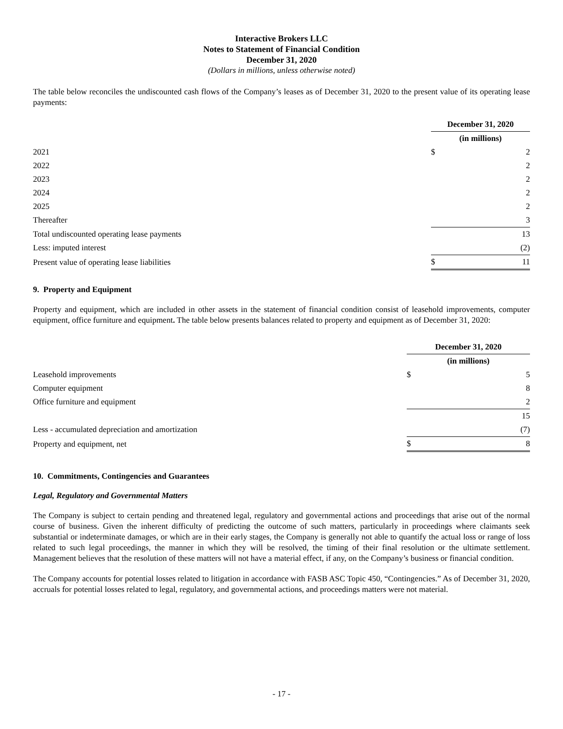Interactive Brokers LLC
Notes to Statement of Financial Condition
December 31, 2020
(Dollars in millions, unless otherwise noted)
The table below reconciles the undiscounted cash flows of the Company’s leases as of December 31, 2020 to the present value of its operating lease payments:
| | December 31, 2020 | |
| | (in millions) | |
| 2021 | $ | 2 |
| 2022 | | 2 |
| 2023 | | 2 |
| 2024 | | 2 |
| 2025 | | 2 |
| Thereafter | | 3 |
| Total undiscounted operating lease payments | | 13 |
| Less: imputed interest | | (2) |
| Present value of operating lease liabilities | $ | 11 |
9. Property and Equipment
Property and equipment, which are included in other assets in the statement of financial condition consist of leasehold improvements, computer equipment, office furniture and equipment. The table below presents balances related to property and equipment as of December 31, 2020:
| | December 31, 2020 | |
| | (in millions) | |
| Leasehold improvements | $ | 5 |
| Computer equipment | | 8 |
| Office furniture and equipment | | 2 |
| | | 15 |
| Less - accumulated depreciation and amortization | | (7) |
| Property and equipment, net | $ | 8 |
10. Commitments, Contingencies and Guarantees
Legal, Regulatory and Governmental Matters
The Company is subject to certain pending and threatened legal, regulatory and governmental actions and proceedings that arise out of the normal course of business. Given the inherent difficulty of predicting the outcome of such matters, particularly in proceedings where claimants seek substantial or indeterminate damages, or which are in their early stages, the Company is generally not able to quantify the actual loss or range of loss related to such legal proceedings, the manner in which they will be resolved, the timing of their final resolution or the ultimate settlement. Management believes that the resolution of these matters will not have a material effect, if any, on the Company’s business or financial condition.
The Company accounts for potential losses related to litigation in accordance with FASB ASC Topic 450, “Contingencies.” As of December 31, 2020, accruals for potential losses related to legal, regulatory, and governmental actions, and proceedings matters were not material.
- 17 -